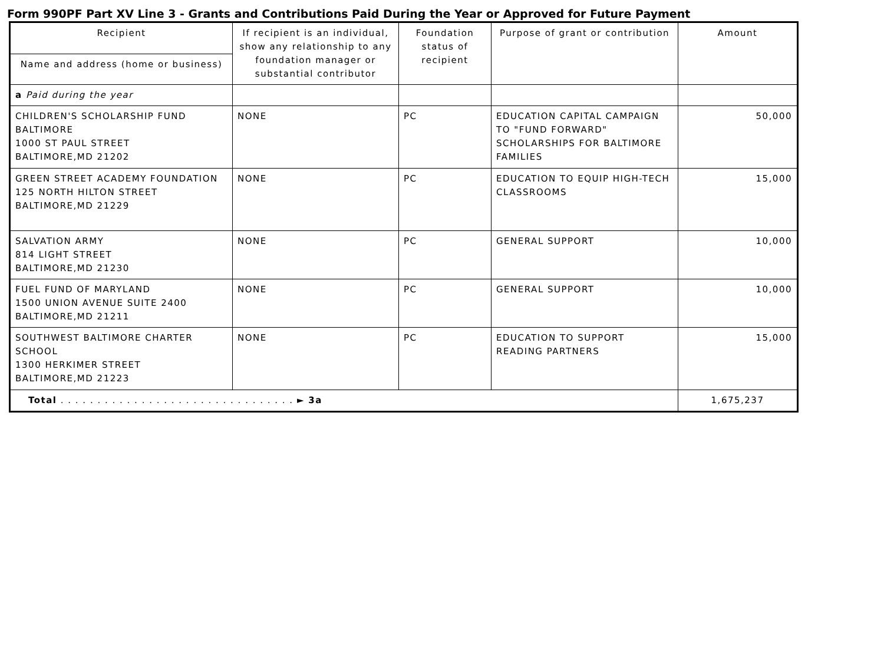Form 990PF Part XV Line 3 - Grants and Contributions Paid During the Year or Approved for Future Payment
| Recipient | If recipient is an individual, show any relationship to any foundation manager or substantial contributor | Foundation status of recipient | Purpose of grant or contribution | Amount |
| --- | --- | --- | --- | --- |
| Name and address (home or business) | | | | |
| a Paid during the year | | | | |
| CHILDREN'S SCHOLARSHIP FUND BALTIMORE 1000 ST PAUL STREET BALTIMORE,MD 21202 | NONE | PC | EDUCATION CAPITAL CAMPAIGN TO "FUND FORWARD" SCHOLARSHIPS FOR BALTIMORE FAMILIES | 50,000 |
| GREEN STREET ACADEMY FOUNDATION 125 NORTH HILTON STREET BALTIMORE,MD 21229 | NONE | PC | EDUCATION TO EQUIP HIGH-TECH CLASSROOMS | 15,000 |
| SALVATION ARMY 814 LIGHT STREET BALTIMORE,MD 21230 | NONE | PC | GENERAL SUPPORT | 10,000 |
| FUEL FUND OF MARYLAND 1500 UNION AVENUE SUITE 2400 BALTIMORE,MD 21211 | NONE | PC | GENERAL SUPPORT | 10,000 |
| SOUTHWEST BALTIMORE CHARTER SCHOOL 1300 HERKIMER STREET BALTIMORE,MD 21223 | NONE | PC | EDUCATION TO SUPPORT READING PARTNERS | 15,000 |
| Total . . . . . . . . . . . . . . . . . . . . . . . . . . . . . . . . ► 3a | | | | 1,675,237 |